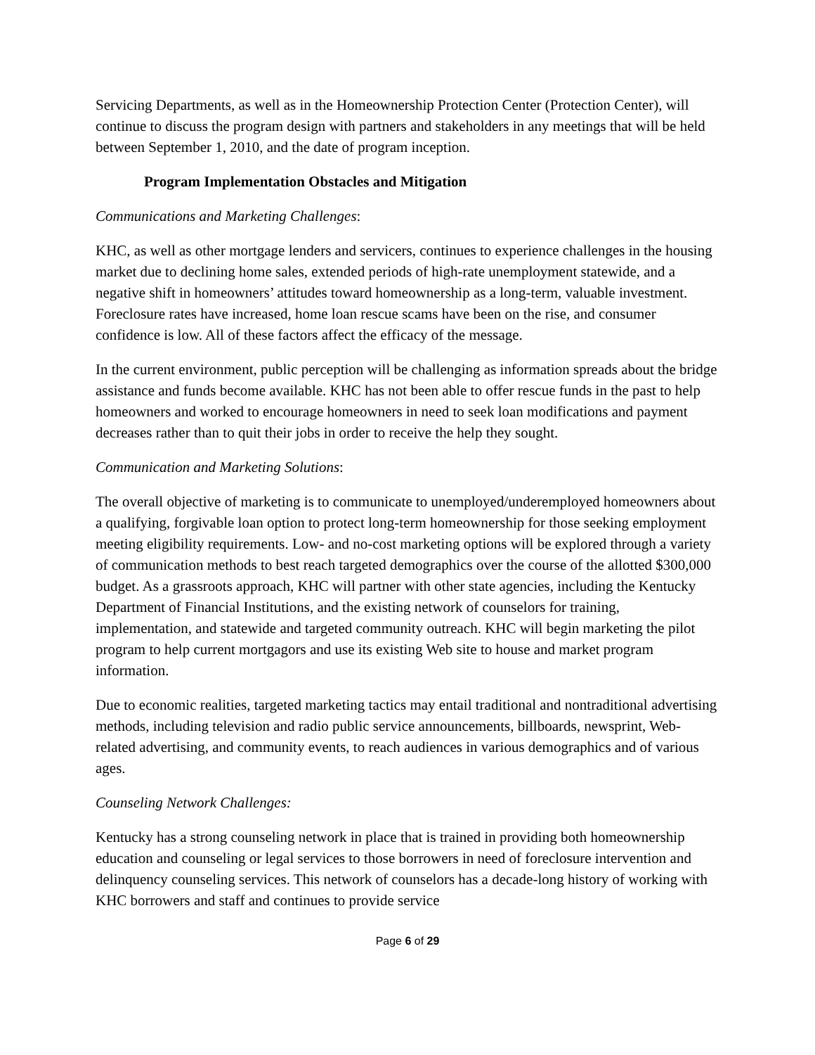Servicing Departments, as well as in the Homeownership Protection Center (Protection Center), will continue to discuss the program design with partners and stakeholders in any meetings that will be held between September 1, 2010, and the date of program inception.
Program Implementation Obstacles and Mitigation
Communications and Marketing Challenges:
KHC, as well as other mortgage lenders and servicers, continues to experience challenges in the housing market due to declining home sales, extended periods of high-rate unemployment statewide, and a negative shift in homeowners’ attitudes toward homeownership as a long-term, valuable investment. Foreclosure rates have increased, home loan rescue scams have been on the rise, and consumer confidence is low. All of these factors affect the efficacy of the message.
In the current environment, public perception will be challenging as information spreads about the bridge assistance and funds become available. KHC has not been able to offer rescue funds in the past to help homeowners and worked to encourage homeowners in need to seek loan modifications and payment decreases rather than to quit their jobs in order to receive the help they sought.
Communication and Marketing Solutions:
The overall objective of marketing is to communicate to unemployed/underemployed homeowners about a qualifying, forgivable loan option to protect long-term homeownership for those seeking employment meeting eligibility requirements. Low- and no-cost marketing options will be explored through a variety of communication methods to best reach targeted demographics over the course of the allotted $300,000 budget. As a grassroots approach, KHC will partner with other state agencies, including the Kentucky Department of Financial Institutions, and the existing network of counselors for training, implementation, and statewide and targeted community outreach. KHC will begin marketing the pilot program to help current mortgagors and use its existing Web site to house and market program information.
Due to economic realities, targeted marketing tactics may entail traditional and nontraditional advertising methods, including television and radio public service announcements, billboards, newsprint, Web-related advertising, and community events, to reach audiences in various demographics and of various ages.
Counseling Network Challenges:
Kentucky has a strong counseling network in place that is trained in providing both homeownership education and counseling or legal services to those borrowers in need of foreclosure intervention and delinquency counseling services. This network of counselors has a decade-long history of working with KHC borrowers and staff and continues to provide service
Page 6 of 29